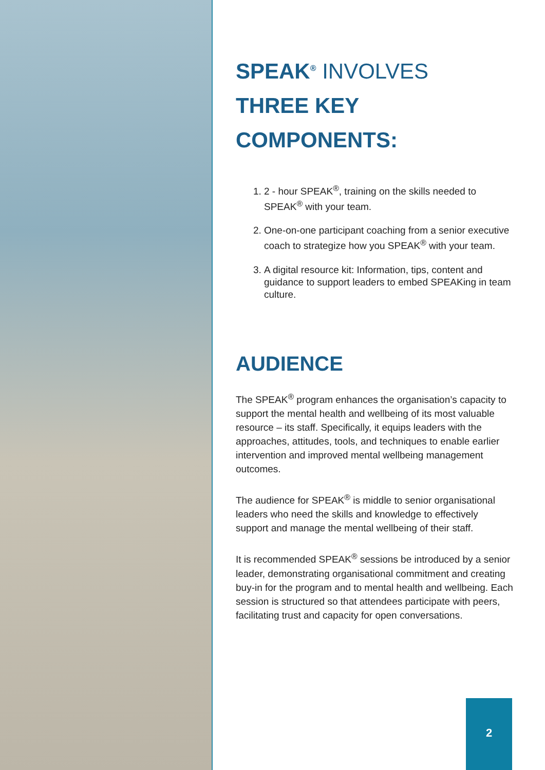SPEAK<sup>®</sup> INVOLVES
THREE KEY COMPONENTS:
1. 2 - hour SPEAK<sup>®</sup>, training on the skills needed to SPEAK<sup>®</sup> with your team.
2. One-on-one participant coaching from a senior executive coach to strategize how you SPEAK<sup>®</sup> with your team.
3. A digital resource kit: Information, tips, content and guidance to support leaders to embed SPEAKing in team culture.
AUDIENCE
The SPEAK<sup>®</sup> program enhances the organisation’s capacity to support the mental health and wellbeing of its most valuable resource – its staff. Specifically, it equips leaders with the approaches, attitudes, tools, and techniques to enable earlier intervention and improved mental wellbeing management outcomes.
The audience for SPEAK<sup>®</sup> is middle to senior organisational leaders who need the skills and knowledge to effectively support and manage the mental wellbeing of their staff.
It is recommended SPEAK<sup>®</sup> sessions be introduced by a senior leader, demonstrating organisational commitment and creating buy-in for the program and to mental health and wellbeing. Each session is structured so that attendees participate with peers, facilitating trust and capacity for open conversations.
2